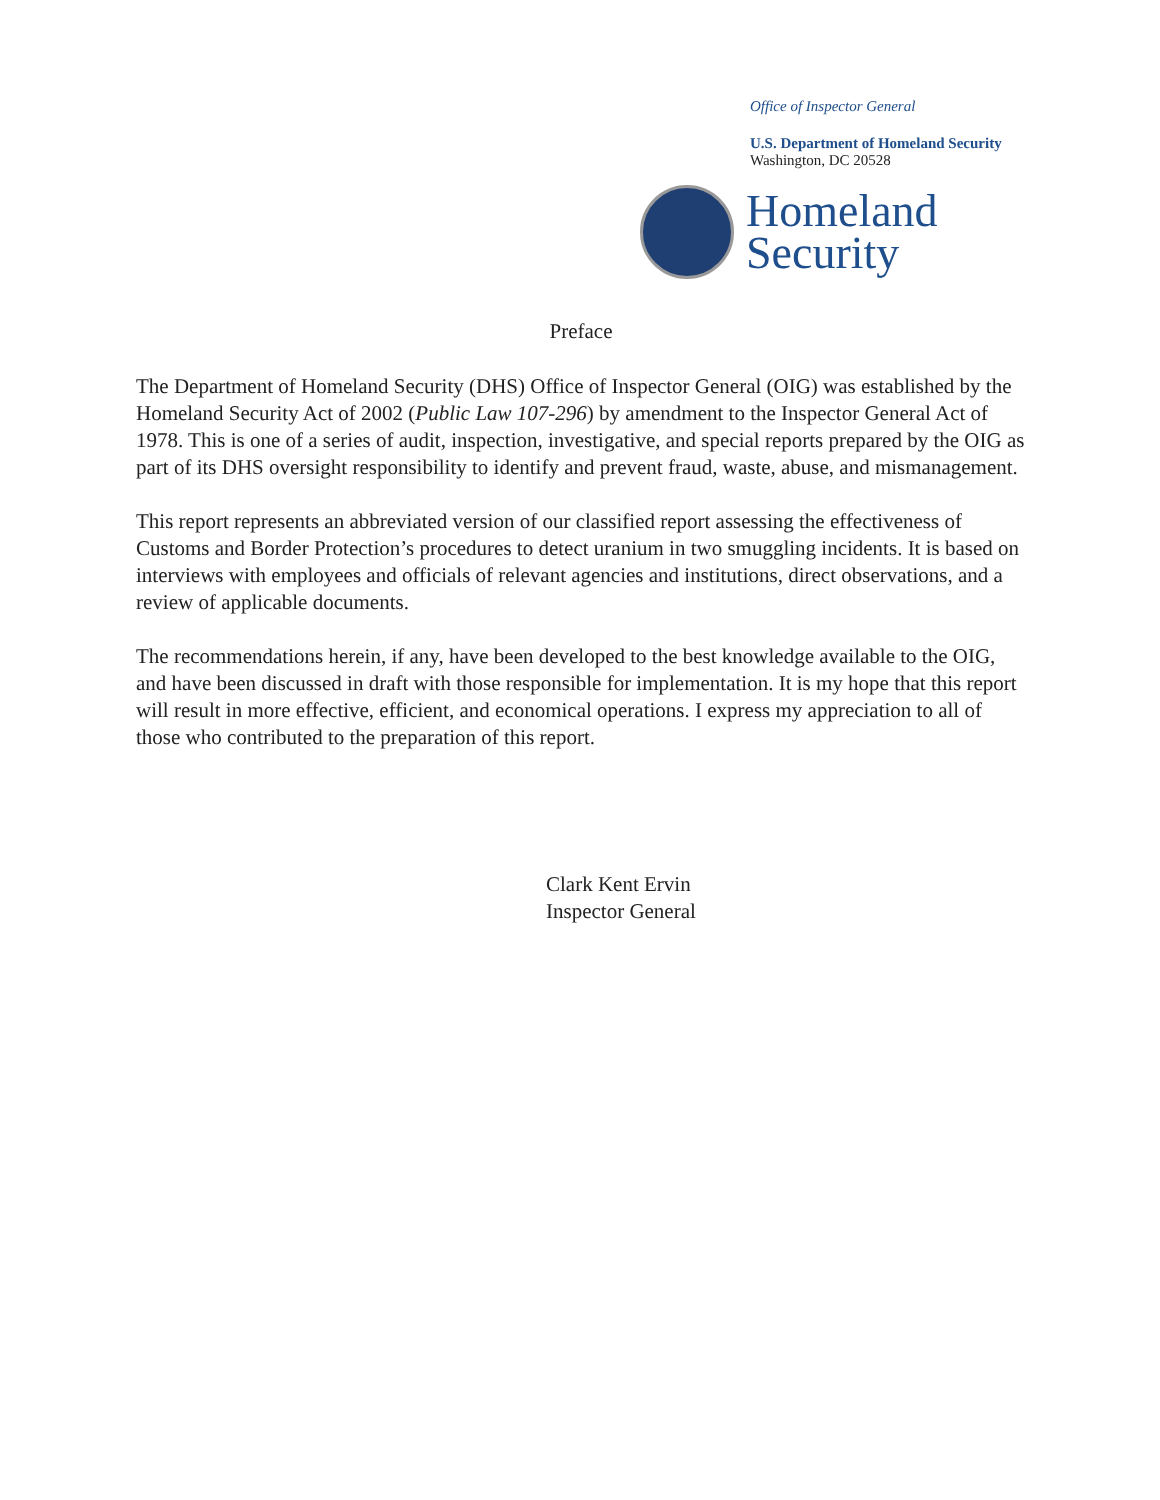Office of Inspector General
U.S. Department of Homeland Security
Washington, DC 20528
Homeland
Security
Preface
The Department of Homeland Security (DHS) Office of Inspector General (OIG) was established by the Homeland Security Act of 2002 (Public Law 107-296) by amendment to the Inspector General Act of 1978. This is one of a series of audit, inspection, investigative, and special reports prepared by the OIG as part of its DHS oversight responsibility to identify and prevent fraud, waste, abuse, and mismanagement.
This report represents an abbreviated version of our classified report assessing the effectiveness of Customs and Border Protection’s procedures to detect uranium in two smuggling incidents. It is based on interviews with employees and officials of relevant agencies and institutions, direct observations, and a review of applicable documents.
The recommendations herein, if any, have been developed to the best knowledge available to the OIG, and have been discussed in draft with those responsible for implementation. It is my hope that this report will result in more effective, efficient, and economical operations. I express my appreciation to all of those who contributed to the preparation of this report.
Clark Kent Ervin
Inspector General